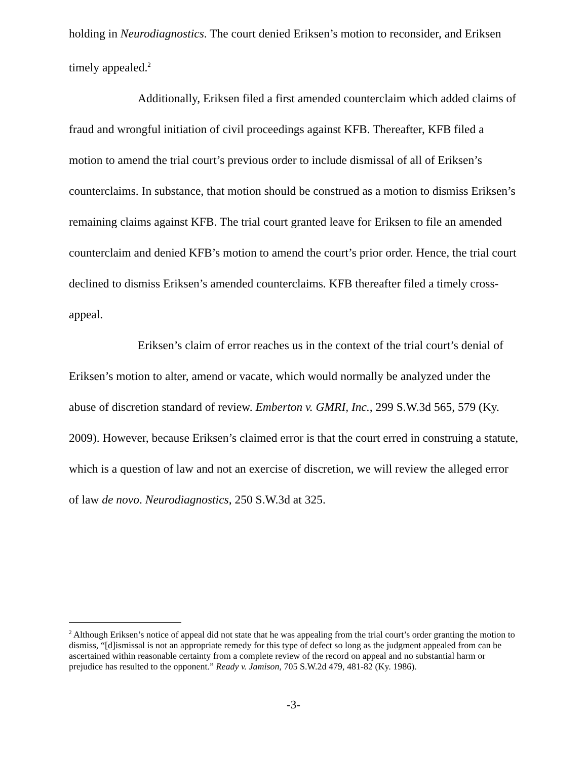holding in Neurodiagnostics. The court denied Eriksen’s motion to reconsider, and Eriksen timely appealed.<sup>2</sup>
Additionally, Eriksen filed a first amended counterclaim which added claims of fraud and wrongful initiation of civil proceedings against KFB. Thereafter, KFB filed a motion to amend the trial court’s previous order to include dismissal of all of Eriksen’s counterclaims. In substance, that motion should be construed as a motion to dismiss Eriksen’s remaining claims against KFB. The trial court granted leave for Eriksen to file an amended counterclaim and denied KFB’s motion to amend the court’s prior order. Hence, the trial court declined to dismiss Eriksen’s amended counterclaims. KFB thereafter filed a timely cross-appeal.
Eriksen’s claim of error reaches us in the context of the trial court’s denial of Eriksen’s motion to alter, amend or vacate, which would normally be analyzed under the abuse of discretion standard of review. Emberton v. GMRI, Inc., 299 S.W.3d 565, 579 (Ky. 2009). However, because Eriksen’s claimed error is that the court erred in construing a statute, which is a question of law and not an exercise of discretion, we will review the alleged error of law de novo. Neurodiagnostics, 250 S.W.3d at 325.
<sup>2</sup> Although Eriksen’s notice of appeal did not state that he was appealing from the trial court’s order granting the motion to dismiss, “[d]ismissal is not an appropriate remedy for this type of defect so long as the judgment appealed from can be ascertained within reasonable certainty from a complete review of the record on appeal and no substantial harm or prejudice has resulted to the opponent.” Ready v. Jamison, 705 S.W.2d 479, 481-82 (Ky. 1986).
-3-